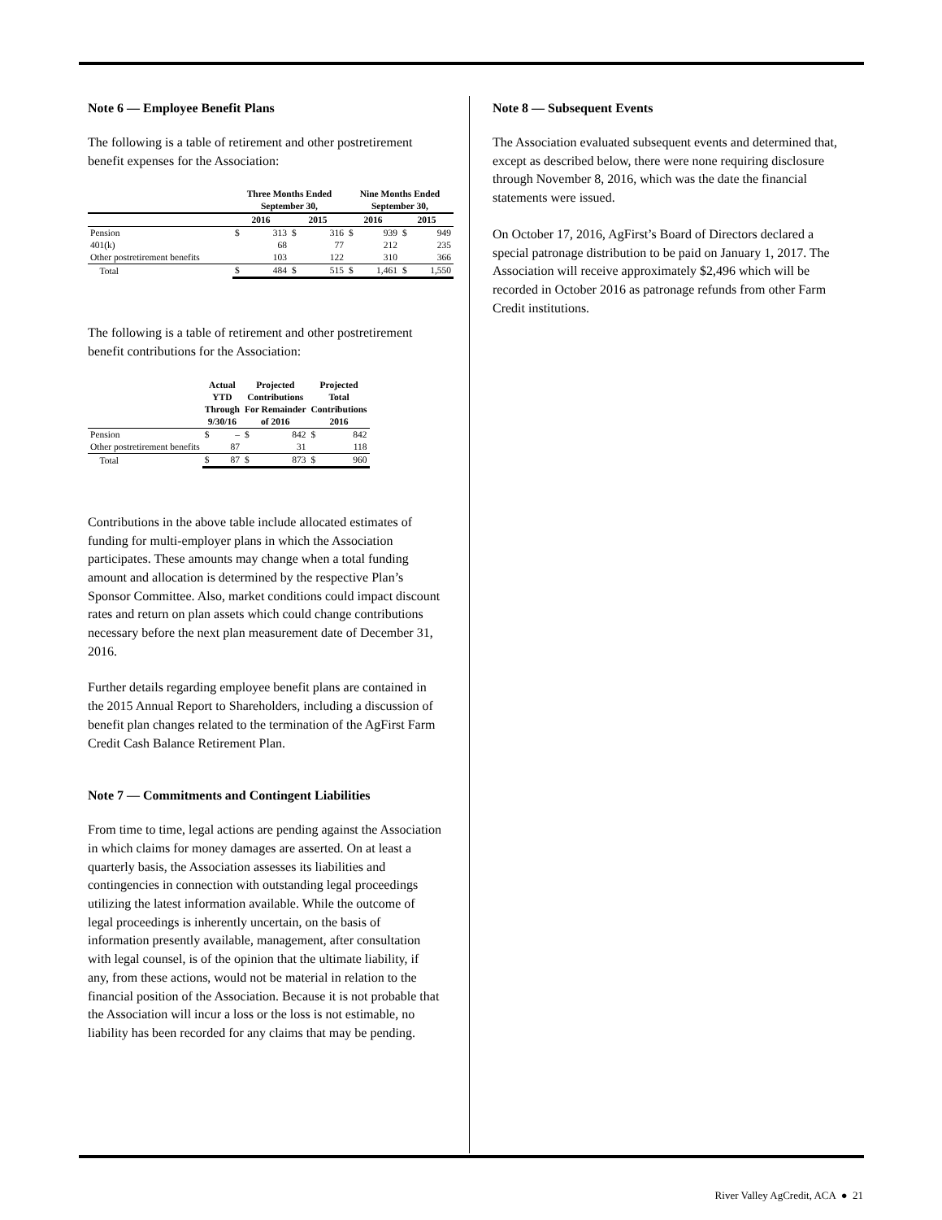Note 6 — Employee Benefit Plans
The following is a table of retirement and other postretirement benefit expenses for the Association:
| | Three Months Ended September 30, | | | | Nine Months Ended September 30, | | | |
| --- | --- | --- | --- | --- | --- | --- | --- | --- |
| | 2016 | | 2015 | | 2016 | | 2015 | |
| Pension | $ | 313 | $ | 316 | $ | 939 | $ | 949 |
| 401(k) | | 68 | | 77 | | 212 | | 235 |
| Other postretirement benefits | | 103 | | 122 | | 310 | | 366 |
| Total | $ | 484 | $ | 515 | $ | 1,461 | $ | 1,550 |
The following is a table of retirement and other postretirement benefit contributions for the Association:
| | Actual YTD Through 9/30/16 | | Projected Contributions For Remainder of 2016 | | Projected Total Contributions 2016 | |
| --- | --- | --- | --- | --- | --- | --- |
| Pension | $ | – | $ | 842 | $ | 842 |
| Other postretirement benefits | | 87 | | 31 | | 118 |
| Total | $ | 87 | $ | 873 | $ | 960 |
Contributions in the above table include allocated estimates of funding for multi-employer plans in which the Association participates. These amounts may change when a total funding amount and allocation is determined by the respective Plan’s Sponsor Committee. Also, market conditions could impact discount rates and return on plan assets which could change contributions necessary before the next plan measurement date of December 31, 2016.
Further details regarding employee benefit plans are contained in the 2015 Annual Report to Shareholders, including a discussion of benefit plan changes related to the termination of the AgFirst Farm Credit Cash Balance Retirement Plan.
Note 7 — Commitments and Contingent Liabilities
From time to time, legal actions are pending against the Association in which claims for money damages are asserted. On at least a quarterly basis, the Association assesses its liabilities and contingencies in connection with outstanding legal proceedings utilizing the latest information available. While the outcome of legal proceedings is inherently uncertain, on the basis of information presently available, management, after consultation with legal counsel, is of the opinion that the ultimate liability, if any, from these actions, would not be material in relation to the financial position of the Association. Because it is not probable that the Association will incur a loss or the loss is not estimable, no liability has been recorded for any claims that may be pending.
Note 8 — Subsequent Events
The Association evaluated subsequent events and determined that, except as described below, there were none requiring disclosure through November 8, 2016, which was the date the financial statements were issued.
On October 17, 2016, AgFirst’s Board of Directors declared a special patronage distribution to be paid on January 1, 2017. The Association will receive approximately $2,496 which will be recorded in October 2016 as patronage refunds from other Farm Credit institutions.
River Valley AgCredit, ACA ● 21